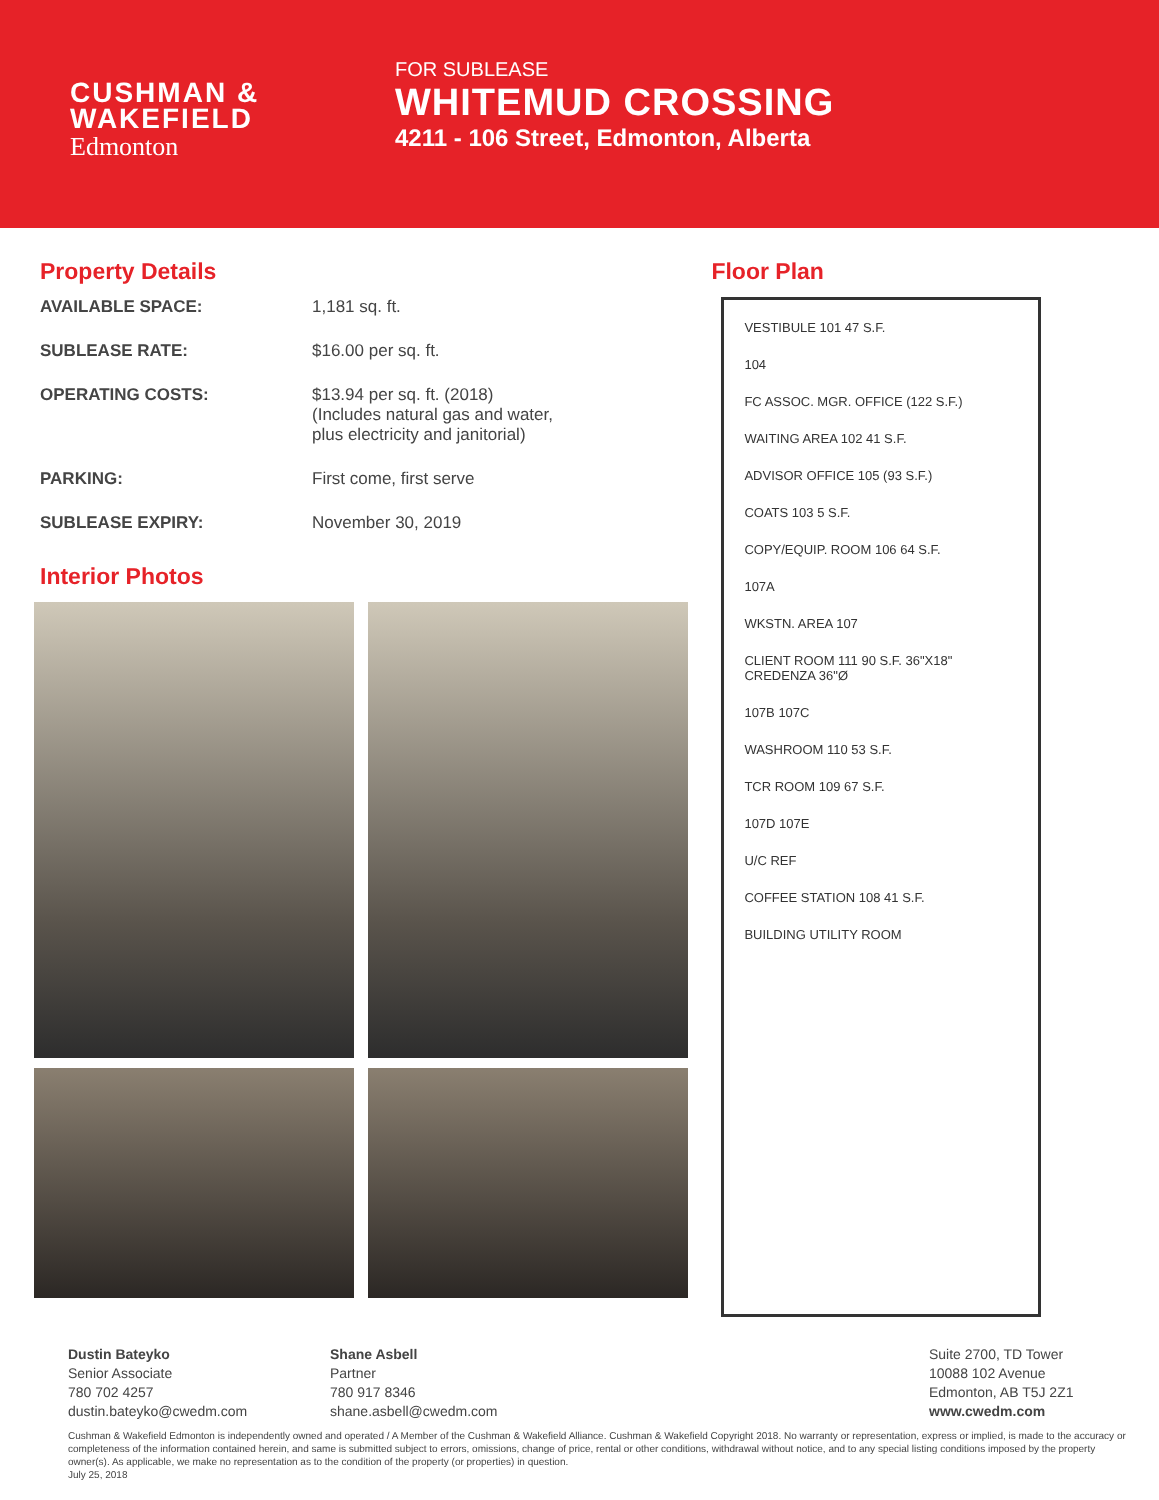CUSHMAN &
WAKEFIELD
Edmonton
FOR SUBLEASE
WHITEMUD CROSSING
4211 - 106 Street, Edmonton, Alberta
Property Details
AVAILABLE SPACE: 1,181 sq. ft.
SUBLEASE RATE: $16.00 per sq. ft.
OPERATING COSTS: $13.94 per sq. ft. (2018)
(Includes natural gas and water,
plus electricity and janitorial)
PARKING: First come, first serve
SUBLEASE EXPIRY: November 30, 2019
Interior Photos
Floor Plan
VESTIBULE 101 47 S.F.
104
FC ASSOC. MGR. OFFICE (122 S.F.)
WAITING AREA 102 41 S.F.
ADVISOR OFFICE 105 (93 S.F.)
COATS 103 5 S.F.
COPY/EQUIP. ROOM 106 64 S.F.
107A
WKSTN. AREA 107
CLIENT ROOM 111 90 S.F. 36"X18" CREDENZA 36"Ø
107B 107C
WASHROOM 110 53 S.F.
TCR ROOM 109 67 S.F.
107D 107E
U/C REF
COFFEE STATION 108 41 S.F.
BUILDING UTILITY ROOM
Dustin Bateyko
Senior Associate
780 702 4257
dustin.bateyko@cwedm.com
Shane Asbell
Partner
780 917 8346
shane.asbell@cwedm.com
Suite 2700, TD Tower
10088 102 Avenue
Edmonton, AB T5J 2Z1
www.cwedm.com
Cushman & Wakefield Edmonton is independently owned and operated / A Member of the Cushman & Wakefield Alliance. Cushman & Wakefield Copyright 2018. No warranty or representation, express or implied, is made to the accuracy or completeness of the information contained herein, and same is submitted subject to errors, omissions, change of price, rental or other conditions, withdrawal without notice, and to any special listing conditions imposed by the property owner(s). As applicable, we make no representation as to the condition of the property (or properties) in question.
July 25, 2018